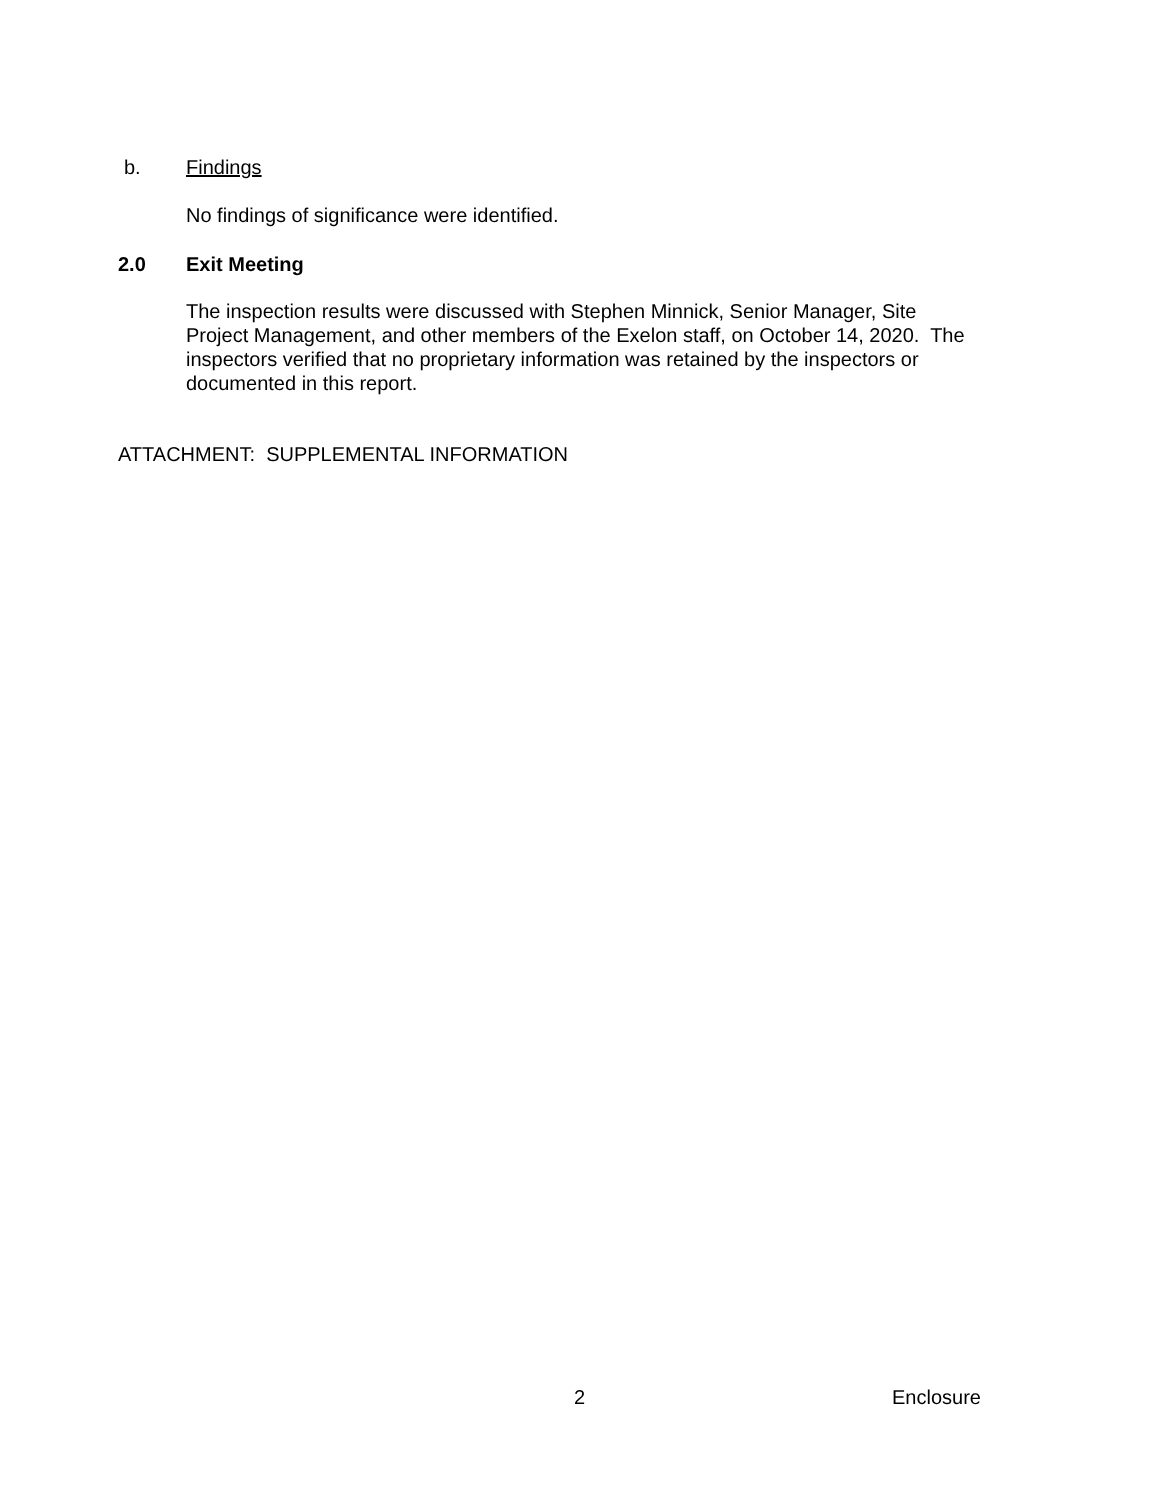b. Findings
No findings of significance were identified.
2.0 Exit Meeting
The inspection results were discussed with Stephen Minnick, Senior Manager, Site
Project Management, and other members of the Exelon staff, on October 14, 2020. The
inspectors verified that no proprietary information was retained by the inspectors or
documented in this report.
ATTACHMENT: SUPPLEMENTAL INFORMATION
2 Enclosure